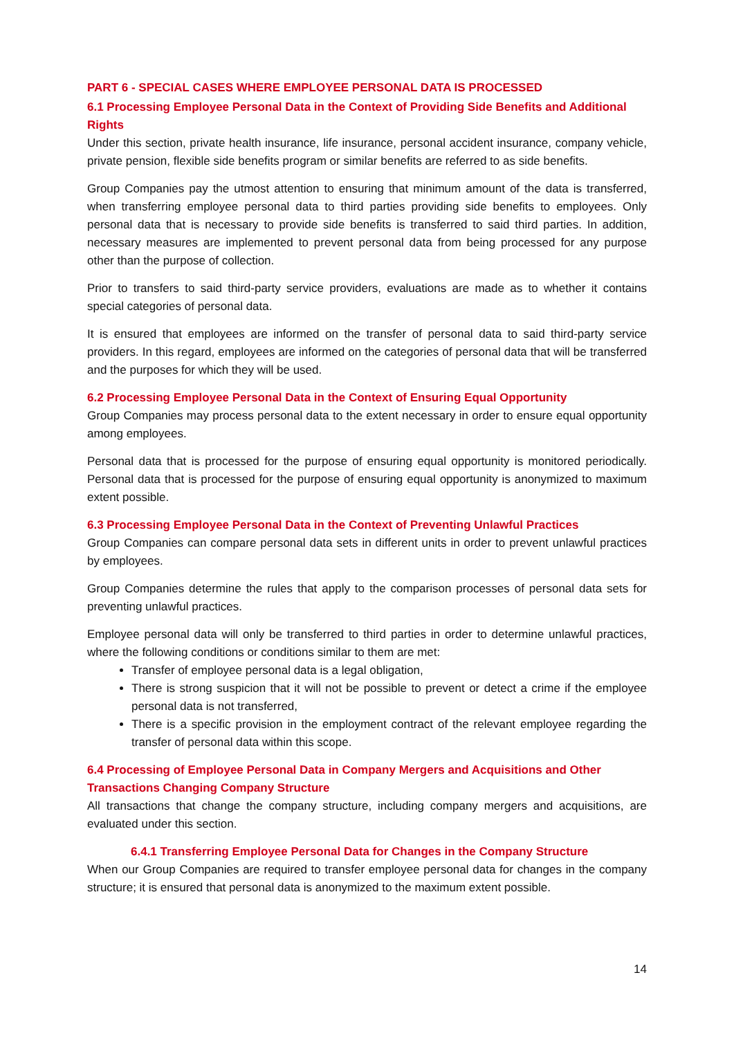PART 6 - SPECIAL CASES WHERE EMPLOYEE PERSONAL DATA IS PROCESSED
6.1 Processing Employee Personal Data in the Context of Providing Side Benefits and Additional Rights
Under this section, private health insurance, life insurance, personal accident insurance, company vehicle, private pension, flexible side benefits program or similar benefits are referred to as side benefits.
Group Companies pay the utmost attention to ensuring that minimum amount of the data is transferred, when transferring employee personal data to third parties providing side benefits to employees. Only personal data that is necessary to provide side benefits is transferred to said third parties. In addition, necessary measures are implemented to prevent personal data from being processed for any purpose other than the purpose of collection.
Prior to transfers to said third-party service providers, evaluations are made as to whether it contains special categories of personal data.
It is ensured that employees are informed on the transfer of personal data to said third-party service providers. In this regard, employees are informed on the categories of personal data that will be transferred and the purposes for which they will be used.
6.2 Processing Employee Personal Data in the Context of Ensuring Equal Opportunity
Group Companies may process personal data to the extent necessary in order to ensure equal opportunity among employees.
Personal data that is processed for the purpose of ensuring equal opportunity is monitored periodically. Personal data that is processed for the purpose of ensuring equal opportunity is anonymized to maximum extent possible.
6.3 Processing Employee Personal Data in the Context of Preventing Unlawful Practices
Group Companies can compare personal data sets in different units in order to prevent unlawful practices by employees.
Group Companies determine the rules that apply to the comparison processes of personal data sets for preventing unlawful practices.
Employee personal data will only be transferred to third parties in order to determine unlawful practices, where the following conditions or conditions similar to them are met:
Transfer of employee personal data is a legal obligation,
There is strong suspicion that it will not be possible to prevent or detect a crime if the employee personal data is not transferred,
There is a specific provision in the employment contract of the relevant employee regarding the transfer of personal data within this scope.
6.4 Processing of Employee Personal Data in Company Mergers and Acquisitions and Other Transactions Changing Company Structure
All transactions that change the company structure, including company mergers and acquisitions, are evaluated under this section.
6.4.1 Transferring Employee Personal Data for Changes in the Company Structure
When our Group Companies are required to transfer employee personal data for changes in the company structure; it is ensured that personal data is anonymized to the maximum extent possible.
14